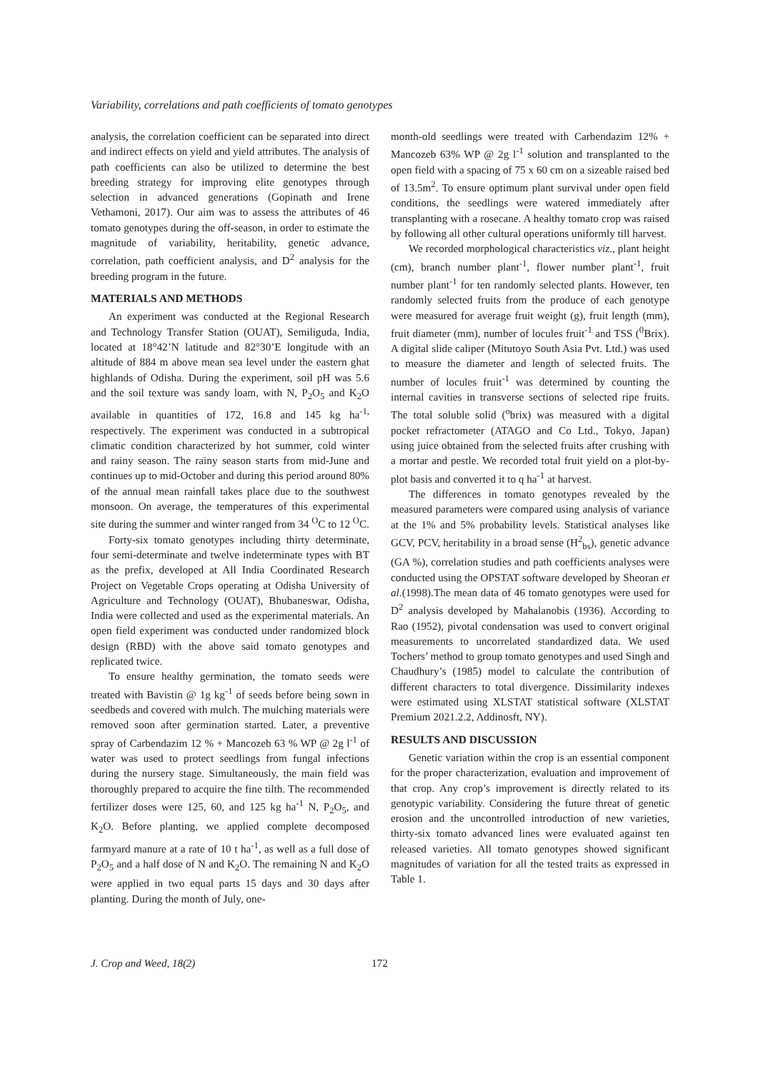Variability, correlations and path coefficients of tomato genotypes
analysis, the correlation coefficient can be separated into direct and indirect effects on yield and yield attributes. The analysis of path coefficients can also be utilized to determine the best breeding strategy for improving elite genotypes through selection in advanced generations (Gopinath and Irene Vethamoni, 2017). Our aim was to assess the attributes of 46 tomato genotypes during the off-season, in order to estimate the magnitude of variability, heritability, genetic advance, correlation, path coefficient analysis, and D<sup>2</sup> analysis for the breeding program in the future.
MATERIALS AND METHODS
An experiment was conducted at the Regional Research and Technology Transfer Station (OUAT), Semiliguda, India, located at 18°42’N latitude and 82°30’E longitude with an altitude of 884 m above mean sea level under the eastern ghat highlands of Odisha. During the experiment, soil pH was 5.6 and the soil texture was sandy loam, with N, P<sub>2</sub>O<sub>5</sub> and K<sub>2</sub>O available in quantities of 172, 16.8 and 145 kg ha<sup>-1,</sup> respectively. The experiment was conducted in a subtropical climatic condition characterized by hot summer, cold winter and rainy season. The rainy season starts from mid-June and continues up to mid-October and during this period around 80% of the annual mean rainfall takes place due to the southwest monsoon. On average, the temperatures of this experimental site during the summer and winter ranged from 34 <sup>O</sup>C to 12 <sup>O</sup>C.
Forty-six tomato genotypes including thirty determinate, four semi-determinate and twelve indeterminate types with BT as the prefix, developed at All India Coordinated Research Project on Vegetable Crops operating at Odisha University of Agriculture and Technology (OUAT), Bhubaneswar, Odisha, India were collected and used as the experimental materials. An open field experiment was conducted under randomized block design (RBD) with the above said tomato genotypes and replicated twice.
To ensure healthy germination, the tomato seeds were treated with Bavistin @ 1g kg<sup>-1</sup> of seeds before being sown in seedbeds and covered with mulch. The mulching materials were removed soon after germination started. Later, a preventive spray of Carbendazim 12 % + Mancozeb 63 % WP @ 2g l<sup>-1</sup> of water was used to protect seedlings from fungal infections during the nursery stage. Simultaneously, the main field was thoroughly prepared to acquire the fine tilth. The recommended fertilizer doses were 125, 60, and 125 kg ha<sup>-1</sup> N, P<sub>2</sub>O<sub>5</sub>, and K<sub>2</sub>O. Before planting, we applied complete decomposed farmyard manure at a rate of 10 t ha<sup>-1</sup>, as well as a full dose of P<sub>2</sub>O<sub>5</sub> and a half dose of N and K<sub>2</sub>O. The remaining N and K<sub>2</sub>O were applied in two equal parts 15 days and 30 days after planting. During the month of July, one-
month-old seedlings were treated with Carbendazim 12% + Mancozeb 63% WP @ 2g l<sup>-1</sup> solution and transplanted to the open field with a spacing of 75 x 60 cm on a sizeable raised bed of 13.5m<sup>2</sup>. To ensure optimum plant survival under open field conditions, the seedlings were watered immediately after transplanting with a rosecane. A healthy tomato crop was raised by following all other cultural operations uniformly till harvest.
We recorded morphological characteristics viz., plant height (cm), branch number plant<sup>-1</sup>, flower number plant<sup>-1</sup>, fruit number plant<sup>-1</sup> for ten randomly selected plants. However, ten randomly selected fruits from the produce of each genotype were measured for average fruit weight (g), fruit length (mm), fruit diameter (mm), number of locules fruit<sup>-1</sup> and TSS (<sup>0</sup>Brix). A digital slide caliper (Mitutoyo South Asia Pvt. Ltd.) was used to measure the diameter and length of selected fruits. The number of locules fruit<sup>-1</sup> was determined by counting the internal cavities in transverse sections of selected ripe fruits. The total soluble solid (<sup>o</sup>brix) was measured with a digital pocket refractometer (ATAGO and Co Ltd., Tokyo, Japan) using juice obtained from the selected fruits after crushing with a mortar and pestle. We recorded total fruit yield on a plot-by-plot basis and converted it to q ha<sup>-1</sup> at harvest.
The differences in tomato genotypes revealed by the measured parameters were compared using analysis of variance at the 1% and 5% probability levels. Statistical analyses like GCV, PCV, heritability in a broad sense (H<sup>2</sup><sub>bs</sub>), genetic advance (GA %), correlation studies and path coefficients analyses were conducted using the OPSTAT software developed by Sheoran et al.(1998).The mean data of 46 tomato genotypes were used for D<sup>2</sup> analysis developed by Mahalanobis (1936). According to Rao (1952), pivotal condensation was used to convert original measurements to uncorrelated standardized data. We used Tochers’ method to group tomato genotypes and used Singh and Chaudhury’s (1985) model to calculate the contribution of different characters to total divergence. Dissimilarity indexes were estimated using XLSTAT statistical software (XLSTAT Premium 2021.2.2, Addinosft, NY).
RESULTS AND DISCUSSION
Genetic variation within the crop is an essential component for the proper characterization, evaluation and improvement of that crop. Any crop’s improvement is directly related to its genotypic variability. Considering the future threat of genetic erosion and the uncontrolled introduction of new varieties, thirty-six tomato advanced lines were evaluated against ten released varieties. All tomato genotypes showed significant magnitudes of variation for all the tested traits as expressed in Table 1.
J. Crop and Weed, 18(2) 172